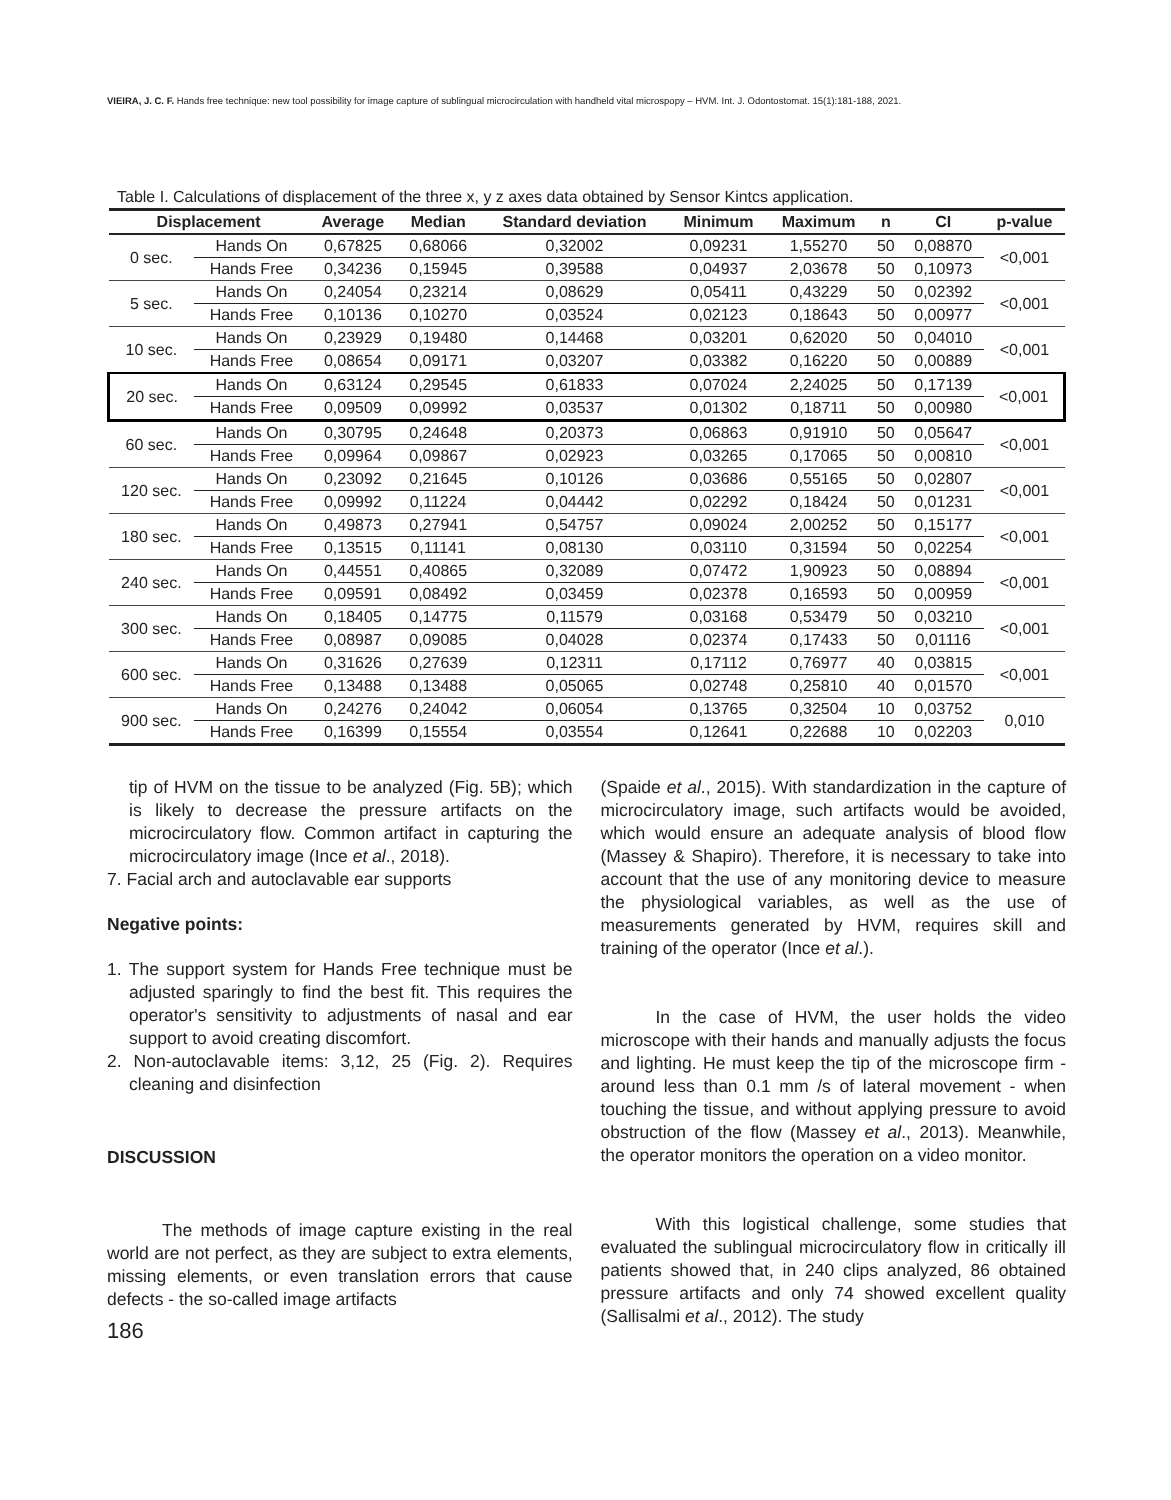VIEIRA, J. C. F. Hands free technique: new tool possibility for image capture of sublingual microcirculation with handheld vital microspopy – HVM. Int. J. Odontostomat. 15(1):181-188, 2021.
Table I. Calculations of displacement of the three x, y z axes data obtained by Sensor Kintcs application.
| Displacement | | Average | Median | Standard deviation | Minimum | Maximum | n | CI | p-value |
| --- | --- | --- | --- | --- | --- | --- | --- | --- | --- |
| 0 sec. | Hands On | 0,67825 | 0,68066 | 0,32002 | 0,09231 | 1,55270 | 50 | 0,08870 | <0,001 |
| | Hands Free | 0,34236 | 0,15945 | 0,39588 | 0,04937 | 2,03678 | 50 | 0,10973 | |
| 5 sec. | Hands On | 0,24054 | 0,23214 | 0,08629 | 0,05411 | 0,43229 | 50 | 0,02392 | <0,001 |
| | Hands Free | 0,10136 | 0,10270 | 0,03524 | 0,02123 | 0,18643 | 50 | 0,00977 | |
| 10 sec. | Hands On | 0,23929 | 0,19480 | 0,14468 | 0,03201 | 0,62020 | 50 | 0,04010 | <0,001 |
| | Hands Free | 0,08654 | 0,09171 | 0,03207 | 0,03382 | 0,16220 | 50 | 0,00889 | |
| 20 sec. | Hands On | 0,63124 | 0,29545 | 0,61833 | 0,07024 | 2,24025 | 50 | 0,17139 | <0,001 |
| | Hands Free | 0,09509 | 0,09992 | 0,03537 | 0,01302 | 0,18711 | 50 | 0,00980 | |
| 60 sec. | Hands On | 0,30795 | 0,24648 | 0,20373 | 0,06863 | 0,91910 | 50 | 0,05647 | <0,001 |
| | Hands Free | 0,09964 | 0,09867 | 0,02923 | 0,03265 | 0,17065 | 50 | 0,00810 | |
| 120 sec. | Hands On | 0,23092 | 0,21645 | 0,10126 | 0,03686 | 0,55165 | 50 | 0,02807 | <0,001 |
| | Hands Free | 0,09992 | 0,11224 | 0,04442 | 0,02292 | 0,18424 | 50 | 0,01231 | |
| 180 sec. | Hands On | 0,49873 | 0,27941 | 0,54757 | 0,09024 | 2,00252 | 50 | 0,15177 | <0,001 |
| | Hands Free | 0,13515 | 0,11141 | 0,08130 | 0,03110 | 0,31594 | 50 | 0,02254 | |
| 240 sec. | Hands On | 0,44551 | 0,40865 | 0,32089 | 0,07472 | 1,90923 | 50 | 0,08894 | <0,001 |
| | Hands Free | 0,09591 | 0,08492 | 0,03459 | 0,02378 | 0,16593 | 50 | 0,00959 | |
| 300 sec. | Hands On | 0,18405 | 0,14775 | 0,11579 | 0,03168 | 0,53479 | 50 | 0,03210 | <0,001 |
| | Hands Free | 0,08987 | 0,09085 | 0,04028 | 0,02374 | 0,17433 | 50 | 0,01116 | |
| 600 sec. | Hands On | 0,31626 | 0,27639 | 0,12311 | 0,17112 | 0,76977 | 40 | 0,03815 | <0,001 |
| | Hands Free | 0,13488 | 0,13488 | 0,05065 | 0,02748 | 0,25810 | 40 | 0,01570 | |
| 900 sec. | Hands On | 0,24276 | 0,24042 | 0,06054 | 0,13765 | 0,32504 | 10 | 0,03752 | 0,010 |
| | Hands Free | 0,16399 | 0,15554 | 0,03554 | 0,12641 | 0,22688 | 10 | 0,02203 | |
tip of HVM on the tissue to be analyzed (Fig. 5B); which is likely to decrease the pressure artifacts on the microcirculatory flow. Common artifact in capturing the microcirculatory image (Ince et al., 2018).
7. Facial arch and autoclavable ear supports
Negative points:
1. The support system for Hands Free technique must be adjusted sparingly to find the best fit. This requires the operator's sensitivity to adjustments of nasal and ear support to avoid creating discomfort.
2. Non-autoclavable items: 3,12, 25 (Fig. 2). Requires cleaning and disinfection
DISCUSSION
The methods of image capture existing in the real world are not perfect, as they are subject to extra elements, missing elements, or even translation errors that cause defects - the so-called image artifacts
186
(Spaide et al., 2015). With standardization in the capture of microcirculatory image, such artifacts would be avoided, which would ensure an adequate analysis of blood flow (Massey & Shapiro). Therefore, it is necessary to take into account that the use of any monitoring device to measure the physiological variables, as well as the use of measurements generated by HVM, requires skill and training of the operator (Ince et al.).
In the case of HVM, the user holds the video microscope with their hands and manually adjusts the focus and lighting. He must keep the tip of the microscope firm - around less than 0.1 mm /s of lateral movement - when touching the tissue, and without applying pressure to avoid obstruction of the flow (Massey et al., 2013). Meanwhile, the operator monitors the operation on a video monitor.
With this logistical challenge, some studies that evaluated the sublingual microcirculatory flow in critically ill patients showed that, in 240 clips analyzed, 86 obtained pressure artifacts and only 74 showed excellent quality (Sallisalmi et al., 2012). The study